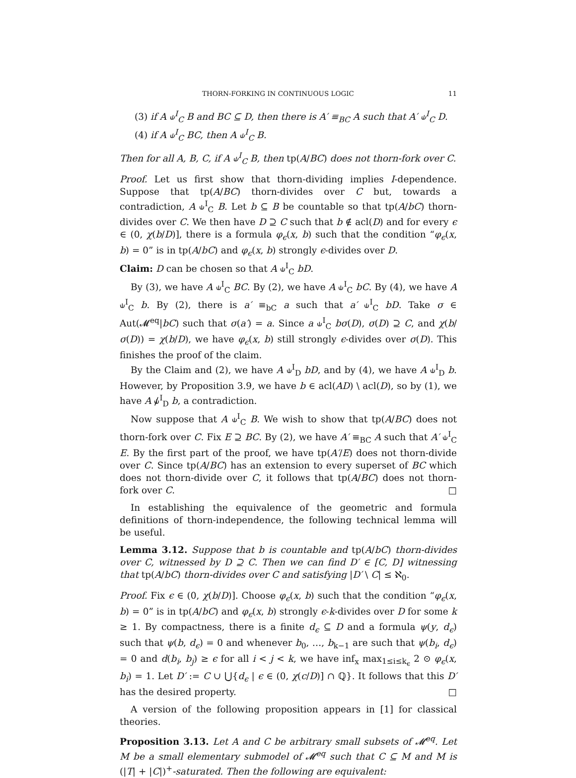THORN-FORKING IN CONTINUOUS LOGIC 11
(3) if A ⫝<sup>I</sup><sub>C</sub> B and BC ⊆ D, then there is A′ ≡<sub>BC</sub> A such that A′ ⫝<sup>I</sup><sub>C</sub> D.
(4) if A ⫝<sup>I</sup><sub>C</sub> BC, then A ⫝<sup>I</sup><sub>C</sub> B.
Then for all A, B, C, if A ⫝<sup>I</sup><sub>C</sub> B, then tp(A/BC) does not thorn-fork over C.
Proof. Let us first show that thorn-dividing implies I-dependence. Suppose that tp(A/BC) thorn-divides over C but, towards a contradiction, A ⫝<sup>I</sup><sub>C</sub> B. Let b ⊆ B be countable so that tp(A/bC) thorn-divides over C. We then have D ⊇ C such that b ∉ acl(D) and for every ϵ ∈ (0, χ(b/D)], there is a formula φ<sub>ϵ</sub>(x, b) such that the condition “φ<sub>ϵ</sub>(x, b) = 0” is in tp(A/bC) and φ<sub>ϵ</sub>(x, b) strongly ϵ-divides over D.
Claim: D can be chosen so that A ⫝<sup>I</sup><sub>C</sub> bD.
By (3), we have A ⫝<sup>I</sup><sub>C</sub> BC. By (2), we have A ⫝<sup>I</sup><sub>C</sub> bC. By (4), we have A ⫝<sup>I</sup><sub>C</sub> b. By (2), there is a′ ≡<sub>bC</sub> a such that a′ ⫝<sup>I</sup><sub>C</sub> bD. Take σ ∈ Aut(𝓜<sup>eq</sup>|bC) such that σ(a′) = a. Since a ⫝<sup>I</sup><sub>C</sub> bσ(D), σ(D) ⊇ C, and χ(b/σ(D)) = χ(b/D), we have φ<sub>ϵ</sub>(x, b) still strongly ϵ-divides over σ(D). This finishes the proof of the claim.
By the Claim and (2), we have A ⫝<sup>I</sup><sub>D</sub> bD, and by (4), we have A ⫝<sup>I</sup><sub>D</sub> b. However, by Proposition 3.9, we have b ∈ acl(AD) \ acl(D), so by (1), we have A ⫝̸<sup>I</sup><sub>D</sub> b, a contradiction.
Now suppose that A ⫝<sup>I</sup><sub>C</sub> B. We wish to show that tp(A/BC) does not thorn-fork over C. Fix E ⊇ BC. By (2), we have A′ ≡<sub>BC</sub> A such that A′ ⫝<sup>I</sup><sub>C</sub> E. By the first part of the proof, we have tp(A′/E) does not thorn-divide over C. Since tp(A/BC) has an extension to every superset of BC which does not thorn-divide over C, it follows that tp(A/BC) does not thorn-fork over C. □
In establishing the equivalence of the geometric and formula definitions of thorn-independence, the following technical lemma will be useful.
Lemma 3.12. Suppose that b is countable and tp(A/bC) thorn-divides over C, witnessed by D ⊇ C. Then we can find D′ ∈ [C, D] witnessing that tp(A/bC) thorn-divides over C and satisfying |D′ \ C| ≤ ℵ<sub>0</sub>.
Proof. Fix ϵ ∈ (0, χ(b/D)]. Choose φ<sub>ϵ</sub>(x, b) such that the condition “φ<sub>ϵ</sub>(x, b) = 0” is in tp(A/bC) and φ<sub>ϵ</sub>(x, b) strongly ϵ-k-divides over D for some k ≥ 1. By compactness, there is a finite d<sub>ϵ</sub> ⊆ D and a formula ψ(y, d<sub>ϵ</sub>) such that ψ(b, d<sub>ϵ</sub>) = 0 and whenever b<sub>0</sub>, …, b<sub>k−1</sub> are such that ψ(b<sub>i</sub>, d<sub>ϵ</sub>) = 0 and d(b<sub>i</sub>, b<sub>j</sub>) ≥ ϵ for all i < j < k, we have inf<sub>x</sub> max<sub>1≤i≤k<sub>ϵ</sub></sub> 2 ⊙ φ<sub>ϵ</sub>(x, b<sub>i</sub>) = 1. Let D′ := C ∪ ⋃{d<sub>ϵ</sub> | ϵ ∈ (0, χ(c/D)] ∩ ℚ}. It follows that this D′ has the desired property. □
A version of the following proposition appears in [1] for classical theories.
Proposition 3.13. Let A and C be arbitrary small subsets of 𝓜<sup>eq</sup>. Let M be a small elementary submodel of 𝓜<sup>eq</sup> such that C ⊆ M and M is (|T| + |C|)<sup>+</sup>-saturated. Then the following are equivalent: